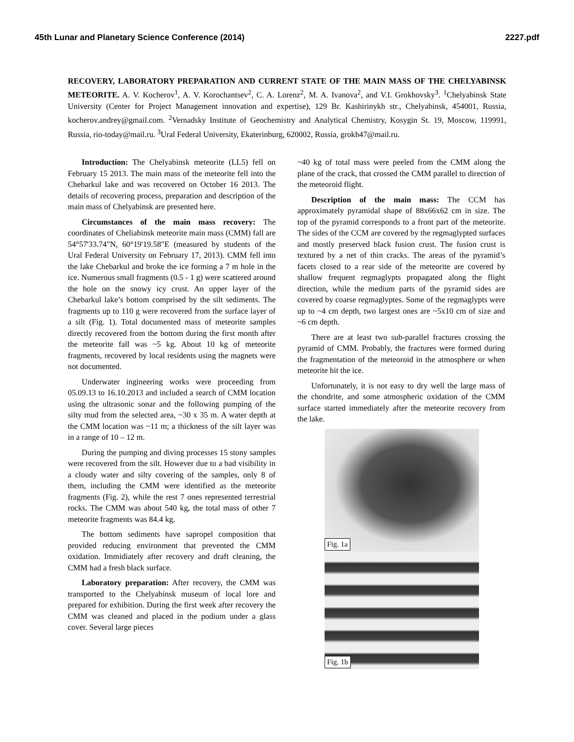45th Lunar and Planetary Science Conference (2014) 2227.pdf
RECOVERY, LABORATORY PREPARATION AND CURRENT STATE OF THE MAIN MASS OF THE CHELYABINSK METEORITE. A. V. Kocherov<sup>1</sup>, A. V. Korochantsev<sup>2</sup>, C. A. Lorenz<sup>2</sup>, M. A. Ivanova<sup>2</sup>, and V.I. Grokhovsky<sup>3</sup>. <sup>1</sup>Chelyabinsk State University (Center for Project Management innovation and expertise), 129 Br. Kashirinykh str., Chelyabinsk, 454001, Russia, kocherov.andrey@gmail.com. <sup>2</sup>Vernadsky Institute of Geochemistry and Analytical Chemistry, Kosygin St. 19, Moscow, 119991, Russia, rio-today@mail.ru. <sup>3</sup>Ural Federal University, Ekaterinburg, 620002, Russia, grokh47@mail.ru.
Introduction: The Chelyabinsk meteorite (LL5) fell on February 15 2013. The main mass of the meteorite fell into the Chebarkul lake and was recovered on October 16 2013. The details of recovering process, preparation and description of the main mass of Chelyabinsk are presented here.
Circumstances of the main mass recovery: The coordinates of Cheliabinsk meteorite main mass (CMM) fall are 54°57'33.74"N, 60°19'19.58"E (measured by students of the Ural Federal University on February 17, 2013). CMM fell into the lake Chebarkul and broke the ice forming a 7 m hole in the ice. Numerous small fragments (0.5 - 1 g) were scattered around the hole on the snowy icy crust. An upper layer of the Chebarkul lake’s bottom comprised by the silt sediments. The fragments up to 110 g were recovered from the surface layer of a silt (Fig. 1). Total documented mass of meteorite samples directly recovered from the bottom during the first month after the meteorite fall was ~5 kg. About 10 kg of meteorite fragments, recovered by local residents using the magnets were not documented.
Underwater ingineering works were proceeding from 05.09.13 to 16.10.2013 and included a search of CMM location using the ultrasonic sonar and the following pumping of the silty mud from the selected area, ~30 x 35 m. A water depth at the CMM location was ~11 m; a thickness of the silt layer was in a range of 10 – 12 m.
During the pumping and diving processes 15 stony samples were recovered from the silt. However due to a bad visibility in a cloudy water and silty covering of the samples, only 8 of them, including the CMM were identified as the meteorite fragments (Fig. 2), while the rest 7 ones represented terrestrial rocks. The CMM was about 540 kg, the total mass of other 7 meteorite fragments was 84.4 kg.
The bottom sediments have sapropel composition that provided reducing environment that prevented the CMM oxidation. Immidiately after recovery and draft cleaning, the CMM had a fresh black surface.
Laboratory preparation: After recovery, the CMM was transported to the Chelyabinsk museum of local lore and prepared for exhibition. During the first week after recovery the CMM was cleaned and placed in the podium under a glass cover. Several large pieces
~40 kg of total mass were peeled from the CMM along the plane of the crack, that crossed the CMM parallel to direction of the meteoroid flight.
Description of the main mass: The CCM has approximately pyramidal shape of 88x66x62 cm in size. The top of the pyramid corresponds to a front part of the meteorite. The sides of the CCM are covered by the regmaglypted surfaces and mostly preserved black fusion crust. The fusion crust is textured by a net of thin cracks. The areas of the pyramid’s facets closed to a rear side of the meteorite are covered by shallow frequent regmaglypts propagated along the flight direction, while the medium parts of the pyramid sides are covered by coarse regmaglyptes. Some of the regmaglypts were up to ~4 cm depth, two largest ones are ~5x10 cm of size and ~6 cm depth.
There are at least two sub-parallel fractures crossing the pyramid of CMM. Probably, the fractures were formed during the fragmentation of the meteoroid in the atmosphere or when meteorite hit the ice.
Unfortunately, it is not easy to dry well the large mass of the chondrite, and some atmospheric oxidation of the CMM surface started immediately after the meteorite recovery from the lake.
Fig. 1a
Fig. 1b